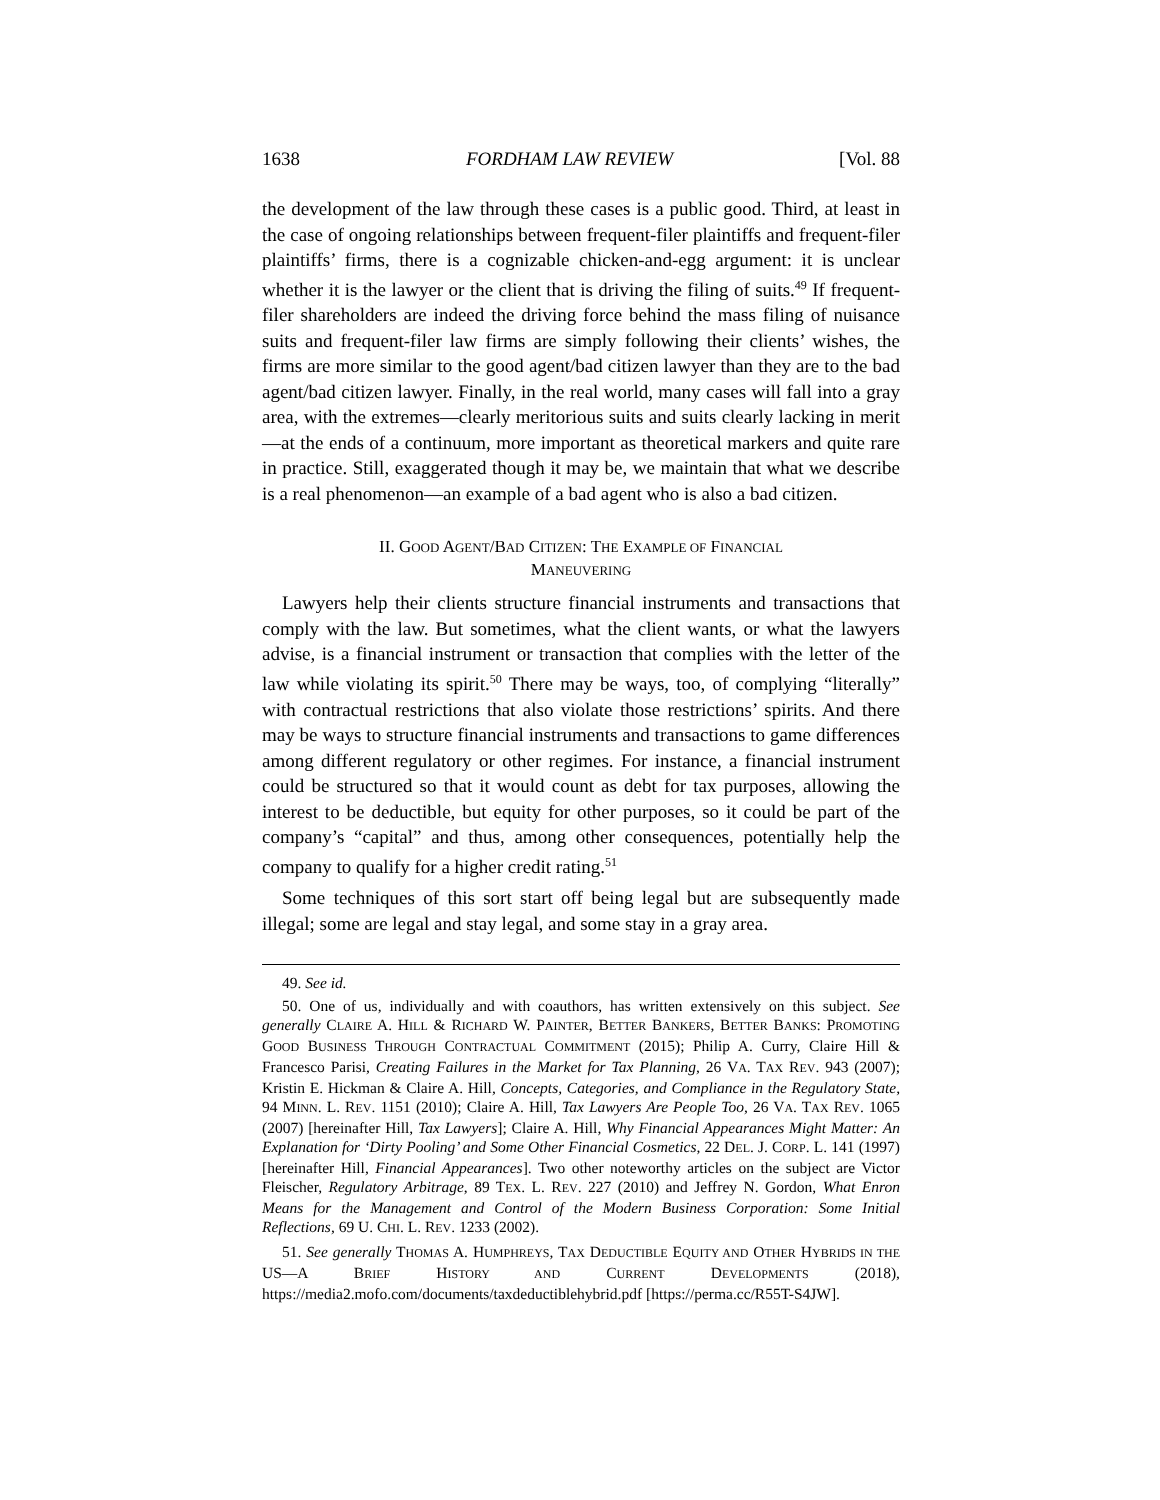1638 FORDHAM LAW REVIEW [Vol. 88
the development of the law through these cases is a public good. Third, at least in the case of ongoing relationships between frequent-filer plaintiffs and frequent-filer plaintiffs’ firms, there is a cognizable chicken-and-egg argument: it is unclear whether it is the lawyer or the client that is driving the filing of suits.<sup>49</sup> If frequent-filer shareholders are indeed the driving force behind the mass filing of nuisance suits and frequent-filer law firms are simply following their clients’ wishes, the firms are more similar to the good agent/bad citizen lawyer than they are to the bad agent/bad citizen lawyer. Finally, in the real world, many cases will fall into a gray area, with the extremes—clearly meritorious suits and suits clearly lacking in merit—at the ends of a continuum, more important as theoretical markers and quite rare in practice. Still, exaggerated though it may be, we maintain that what we describe is a real phenomenon—an example of a bad agent who is also a bad citizen.
II. GOOD AGENT/BAD CITIZEN: THE EXAMPLE OF FINANCIAL
MANEUVERING
Lawyers help their clients structure financial instruments and transactions that comply with the law. But sometimes, what the client wants, or what the lawyers advise, is a financial instrument or transaction that complies with the letter of the law while violating its spirit.<sup>50</sup> There may be ways, too, of complying “literally” with contractual restrictions that also violate those restrictions’ spirits. And there may be ways to structure financial instruments and transactions to game differences among different regulatory or other regimes. For instance, a financial instrument could be structured so that it would count as debt for tax purposes, allowing the interest to be deductible, but equity for other purposes, so it could be part of the company’s “capital” and thus, among other consequences, potentially help the company to qualify for a higher credit rating.<sup>51</sup>
Some techniques of this sort start off being legal but are subsequently made illegal; some are legal and stay legal, and some stay in a gray area.
49. See id.
50. One of us, individually and with coauthors, has written extensively on this subject. See generally CLAIRE A. HILL & RICHARD W. PAINTER, BETTER BANKERS, BETTER BANKS: PROMOTING GOOD BUSINESS THROUGH CONTRACTUAL COMMITMENT (2015); Philip A. Curry, Claire Hill & Francesco Parisi, Creating Failures in the Market for Tax Planning, 26 VA. TAX REV. 943 (2007); Kristin E. Hickman & Claire A. Hill, Concepts, Categories, and Compliance in the Regulatory State, 94 MINN. L. REV. 1151 (2010); Claire A. Hill, Tax Lawyers Are People Too, 26 VA. TAX REV. 1065 (2007) [hereinafter Hill, Tax Lawyers]; Claire A. Hill, Why Financial Appearances Might Matter: An Explanation for ‘Dirty Pooling’ and Some Other Financial Cosmetics, 22 DEL. J. CORP. L. 141 (1997) [hereinafter Hill, Financial Appearances]. Two other noteworthy articles on the subject are Victor Fleischer, Regulatory Arbitrage, 89 TEX. L. REV. 227 (2010) and Jeffrey N. Gordon, What Enron Means for the Management and Control of the Modern Business Corporation: Some Initial Reflections, 69 U. CHI. L. REV. 1233 (2002).
51. See generally THOMAS A. HUMPHREYS, TAX DEDUCTIBLE EQUITY AND OTHER HYBRIDS IN THE US—A BRIEF HISTORY AND CURRENT DEVELOPMENTS (2018), https://media2.mofo.com/documents/taxdeductiblehybrid.pdf [https://perma.cc/R55T-S4JW].